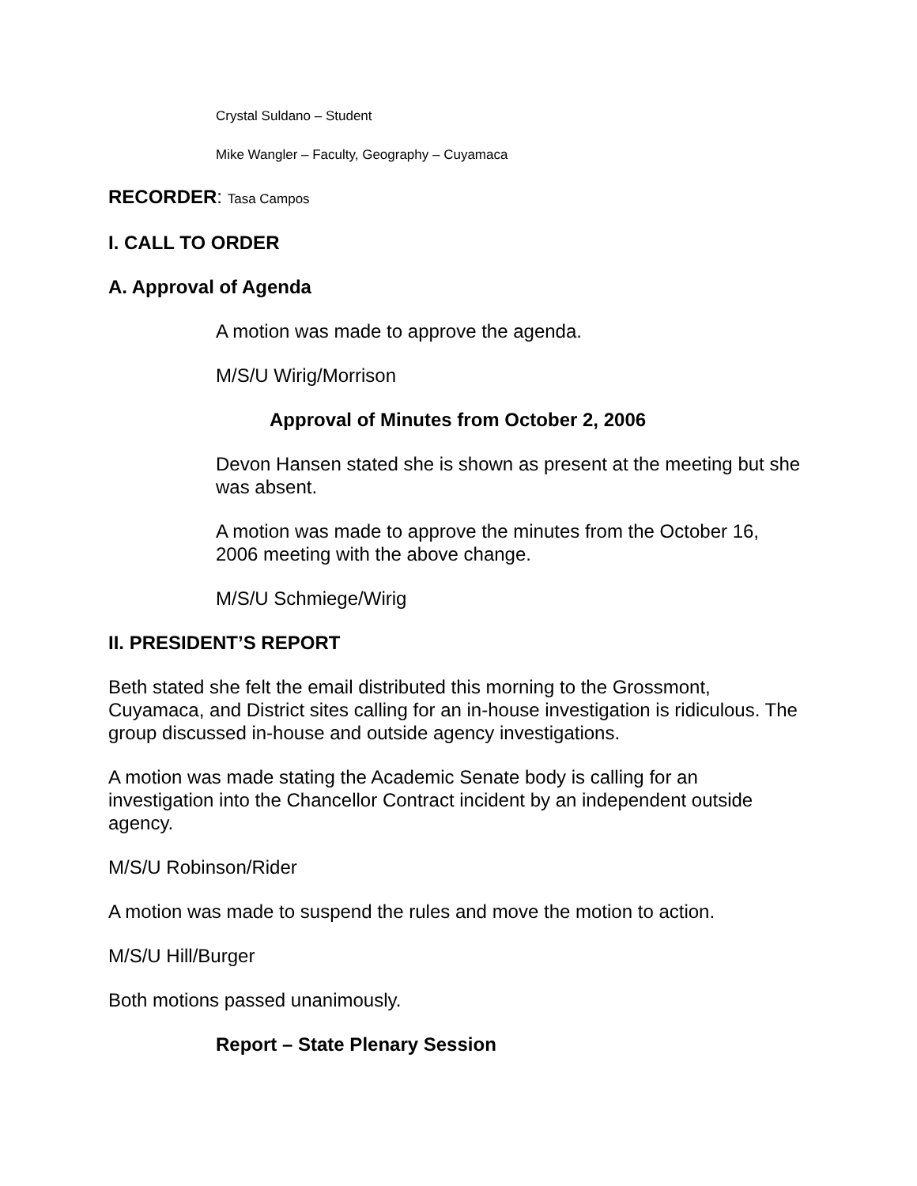Crystal Suldano – Student
Mike Wangler – Faculty, Geography – Cuyamaca
RECORDER: Tasa Campos
I. CALL TO ORDER
A. Approval of Agenda
A motion was made to approve the agenda.
M/S/U Wirig/Morrison
Approval of Minutes from October 2, 2006
Devon Hansen stated she is shown as present at the meeting but she was absent.
A motion was made to approve the minutes from the October 16, 2006 meeting with the above change.
M/S/U Schmiege/Wirig
II. PRESIDENT’S REPORT
Beth stated she felt the email distributed this morning to the Grossmont, Cuyamaca, and District sites calling for an in-house investigation is ridiculous. The group discussed in-house and outside agency investigations.
A motion was made stating the Academic Senate body is calling for an investigation into the Chancellor Contract incident by an independent outside agency.
M/S/U Robinson/Rider
A motion was made to suspend the rules and move the motion to action.
M/S/U Hill/Burger
Both motions passed unanimously.
Report – State Plenary Session